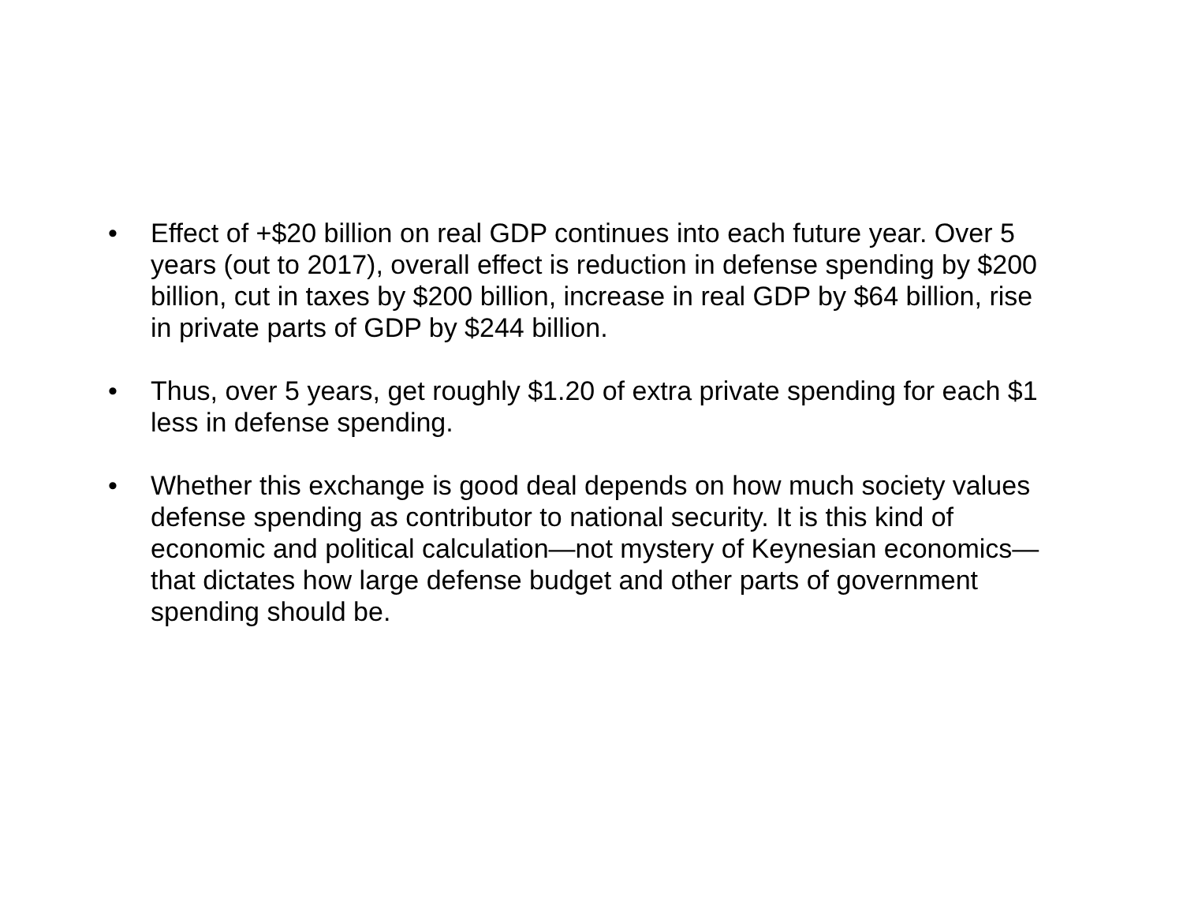• Effect of +$20 billion on real GDP continues into each future year. Over 5 years (out to 2017), overall effect is reduction in defense spending by $200 billion, cut in taxes by $200 billion, increase in real GDP by $64 billion, rise in private parts of GDP by $244 billion.
• Thus, over 5 years, get roughly $1.20 of extra private spending for each $1 less in defense spending.
• Whether this exchange is good deal depends on how much society values defense spending as contributor to national security. It is this kind of economic and political calculation—not mystery of Keynesian economics—that dictates how large defense budget and other parts of government spending should be.